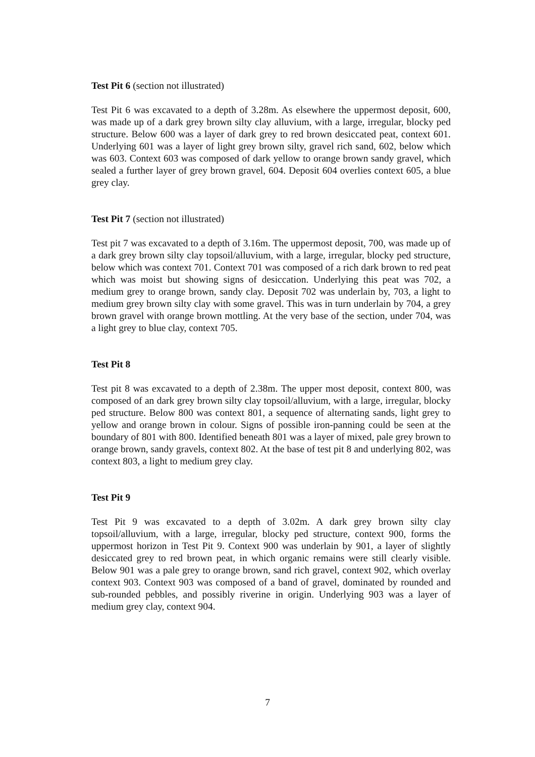Test Pit 6 (section not illustrated)
Test Pit 6 was excavated to a depth of 3.28m. As elsewhere the uppermost deposit, 600, was made up of a dark grey brown silty clay alluvium, with a large, irregular, blocky ped structure. Below 600 was a layer of dark grey to red brown desiccated peat, context 601. Underlying 601 was a layer of light grey brown silty, gravel rich sand, 602, below which was 603. Context 603 was composed of dark yellow to orange brown sandy gravel, which sealed a further layer of grey brown gravel, 604. Deposit 604 overlies context 605, a blue grey clay.
Test Pit 7 (section not illustrated)
Test pit 7 was excavated to a depth of 3.16m. The uppermost deposit, 700, was made up of a dark grey brown silty clay topsoil/alluvium, with a large, irregular, blocky ped structure, below which was context 701. Context 701 was composed of a rich dark brown to red peat which was moist but showing signs of desiccation. Underlying this peat was 702, a medium grey to orange brown, sandy clay. Deposit 702 was underlain by, 703, a light to medium grey brown silty clay with some gravel. This was in turn underlain by 704, a grey brown gravel with orange brown mottling. At the very base of the section, under 704, was a light grey to blue clay, context 705.
Test Pit 8
Test pit 8 was excavated to a depth of 2.38m. The upper most deposit, context 800, was composed of an dark grey brown silty clay topsoil/alluvium, with a large, irregular, blocky ped structure. Below 800 was context 801, a sequence of alternating sands, light grey to yellow and orange brown in colour. Signs of possible iron-panning could be seen at the boundary of 801 with 800. Identified beneath 801 was a layer of mixed, pale grey brown to orange brown, sandy gravels, context 802. At the base of test pit 8 and underlying 802, was context 803, a light to medium grey clay.
Test Pit 9
Test Pit 9 was excavated to a depth of 3.02m. A dark grey brown silty clay topsoil/alluvium, with a large, irregular, blocky ped structure, context 900, forms the uppermost horizon in Test Pit 9. Context 900 was underlain by 901, a layer of slightly desiccated grey to red brown peat, in which organic remains were still clearly visible. Below 901 was a pale grey to orange brown, sand rich gravel, context 902, which overlay context 903. Context 903 was composed of a band of gravel, dominated by rounded and sub-rounded pebbles, and possibly riverine in origin. Underlying 903 was a layer of medium grey clay, context 904.
7